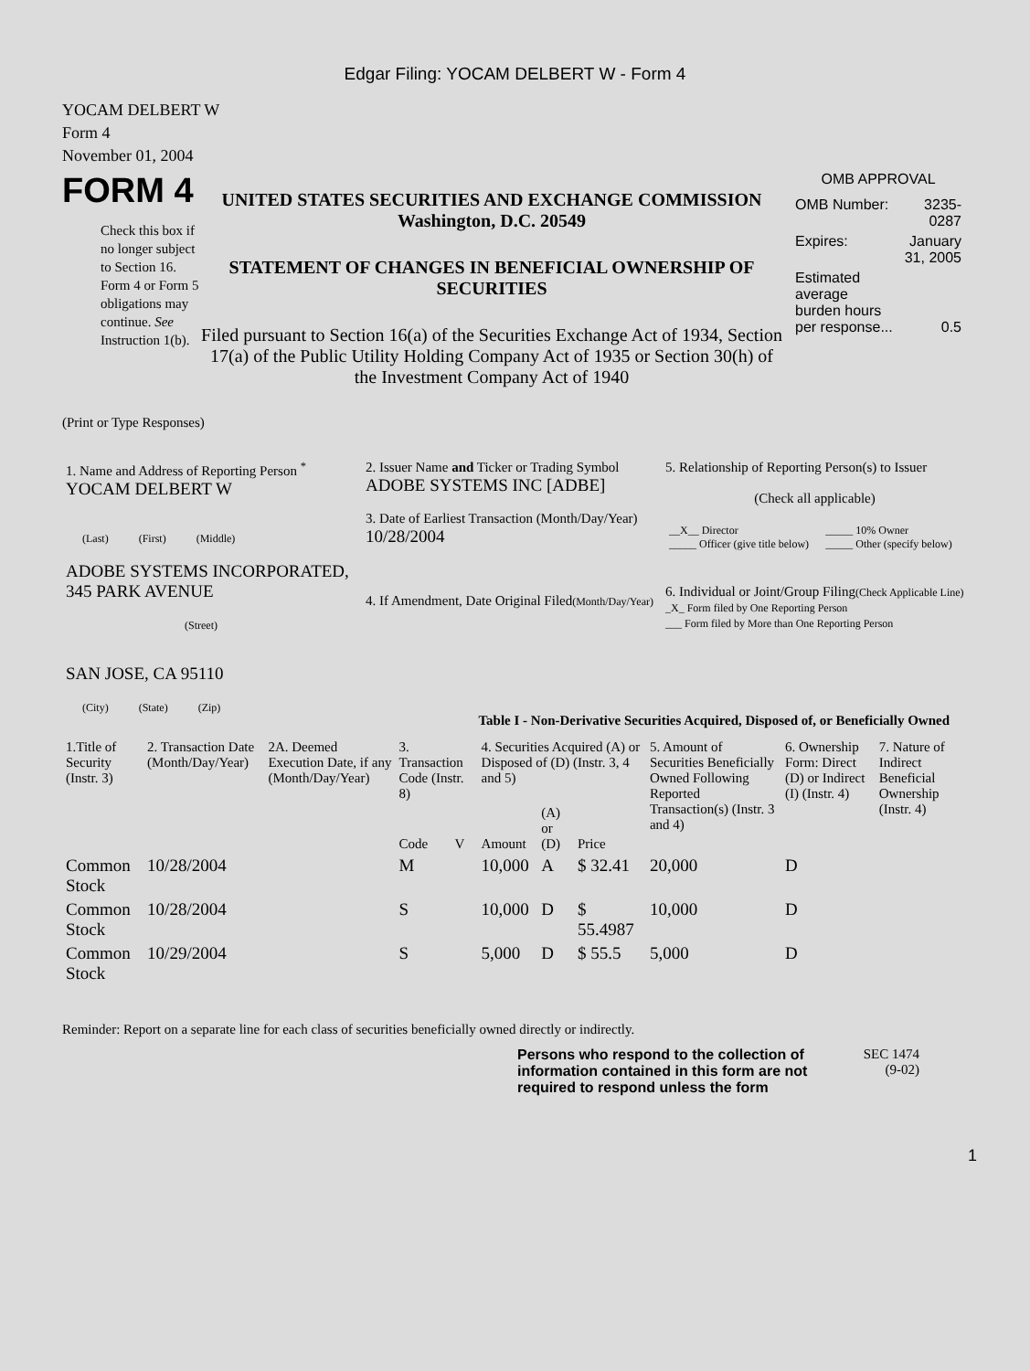Edgar Filing: YOCAM DELBERT W - Form 4
YOCAM DELBERT W
Form 4
November 01, 2004
FORM 4
Check this box if no longer subject to Section 16. Form 4 or Form 5 obligations may continue. See Instruction 1(b).
UNITED STATES SECURITIES AND EXCHANGE COMMISSION
Washington, D.C. 20549
STATEMENT OF CHANGES IN BENEFICIAL OWNERSHIP OF SECURITIES
Filed pursuant to Section 16(a) of the Securities Exchange Act of 1934, Section 17(a) of the Public Utility Holding Company Act of 1935 or Section 30(h) of the Investment Company Act of 1940
OMB APPROVAL
| OMB Number: | 3235-0287 |
| Expires: | January 31, 2005 |
| Estimated average burden hours per response... | 0.5 |
(Print or Type Responses)
| 1. Name and Address of Reporting Person <sup>*</sup> YOCAM DELBERT W (Last) (First) (Middle) ADOBE SYSTEMS INCORPORATED, 345 PARK AVENUE (Street) SAN JOSE, CA 95110 (City) (State) (Zip) | 2. Issuer Name and Ticker or Trading Symbol ADOBE SYSTEMS INC [ADBE] 3. Date of Earliest Transaction (Month/Day/Year) 10/28/2004 4. If Amendment, Date Original Filed (Month/Day/Year) | 5. Relationship of Reporting Person(s) to Issuer (Check all applicable) / __X__ Director _____ Officer (give title below) / _____ 10% Owner _____ Other (specify below) / 6. Individual or Joint/Group Filing (Check Applicable Line) _X_ Form filed by One Reporting Person ___ Form filed by More than One Reporting Person |
Table I - Non-Derivative Securities Acquired, Disposed of, or Beneficially Owned
| 1.Title of Security (Instr. 3) | 2. Transaction Date (Month/Day/Year) | 2A. Deemed Execution Date, if any (Month/Day/Year) | 3. Transaction Code (Instr. 8) | | 4. Securities Acquired (A) or Disposed of (D) (Instr. 3, 4 and 5) | | | 5. Amount of Securities Beneficially Owned Following Reported Transaction(s) (Instr. 3 and 4) | 6. Ownership Form: Direct (D) or Indirect (I) (Instr. 4) | 7. Nature of Indirect Beneficial Ownership (Instr. 4) |
| --- | --- | --- | --- | --- | --- | --- | --- | --- | --- | --- |
| | | | Code | V | Amount | (A) or (D) | Price | | | |
| Common Stock | 10/28/2004 | | M | | 10,000 | A | $ 32.41 | 20,000 | D | |
| Common Stock | 10/28/2004 | | S | | 10,000 | D | $ 55.4987 | 10,000 | D | |
| Common Stock | 10/29/2004 | | S | | 5,000 | D | $ 55.5 | 5,000 | D | |
Reminder: Report on a separate line for each class of securities beneficially owned directly or indirectly.
Persons who respond to the collection of information contained in this form are not required to respond unless the form
SEC 1474 (9-02)
1